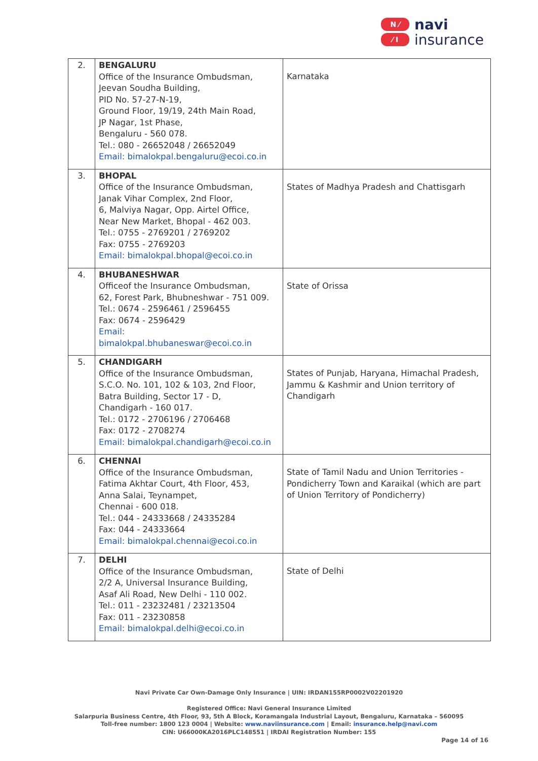N ⁄
⁄ I
navi
insurance
| 2. | BENGALURU Office of the Insurance Ombudsman, Jeevan Soudha Building, PID No. 57-27-N-19, Ground Floor, 19/19, 24th Main Road, JP Nagar, 1st Phase, Bengaluru - 560 078. Tel.: 080 - 26652048 / 26652049 Email: bimalokpal.bengaluru@ecoi.co.in | Karnataka |
| 3. | BHOPAL Office of the Insurance Ombudsman, Janak Vihar Complex, 2nd Floor, 6, Malviya Nagar, Opp. Airtel Office, Near New Market, Bhopal - 462 003. Tel.: 0755 - 2769201 / 2769202 Fax: 0755 - 2769203 Email: bimalokpal.bhopal@ecoi.co.in | States of Madhya Pradesh and Chattisgarh |
| 4. | BHUBANESHWAR Officeof the Insurance Ombudsman, 62, Forest Park, Bhubneshwar - 751 009. Tel.: 0674 - 2596461 / 2596455 Fax: 0674 - 2596429 Email: bimalokpal.bhubaneswar@ecoi.co.in | State of Orissa |
| 5. | CHANDIGARH Office of the Insurance Ombudsman, S.C.O. No. 101, 102 & 103, 2nd Floor, Batra Building, Sector 17 - D, Chandigarh - 160 017. Tel.: 0172 - 2706196 / 2706468 Fax: 0172 - 2708274 Email: bimalokpal.chandigarh@ecoi.co.in | States of Punjab, Haryana, Himachal Pradesh, Jammu & Kashmir and Union territory of Chandigarh |
| 6. | CHENNAI Office of the Insurance Ombudsman, Fatima Akhtar Court, 4th Floor, 453, Anna Salai, Teynampet, Chennai - 600 018. Tel.: 044 - 24333668 / 24335284 Fax: 044 - 24333664 Email: bimalokpal.chennai@ecoi.co.in | State of Tamil Nadu and Union Territories - Pondicherry Town and Karaikal (which are part of Union Territory of Pondicherry) |
| 7. | DELHI Office of the Insurance Ombudsman, 2/2 A, Universal Insurance Building, Asaf Ali Road, New Delhi - 110 002. Tel.: 011 - 23232481 / 23213504 Fax: 011 - 23230858 Email: bimalokpal.delhi@ecoi.co.in | State of Delhi |
Navi Private Car Own-Damage Only Insurance | UIN: IRDAN155RP0002V02201920
Registered Office: Navi General Insurance Limited
Salarpuria Business Centre, 4th Floor, 93, 5th A Block, Koramangala Industrial Layout, Bengaluru, Karnataka – 560095
Toll-free number: 1800 123 0004 | Website: www.naviinsurance.com | Email: insurance.help@navi.com
CIN: U66000KA2016PLC148551 | IRDAI Registration Number: 155
Page 14 of 16